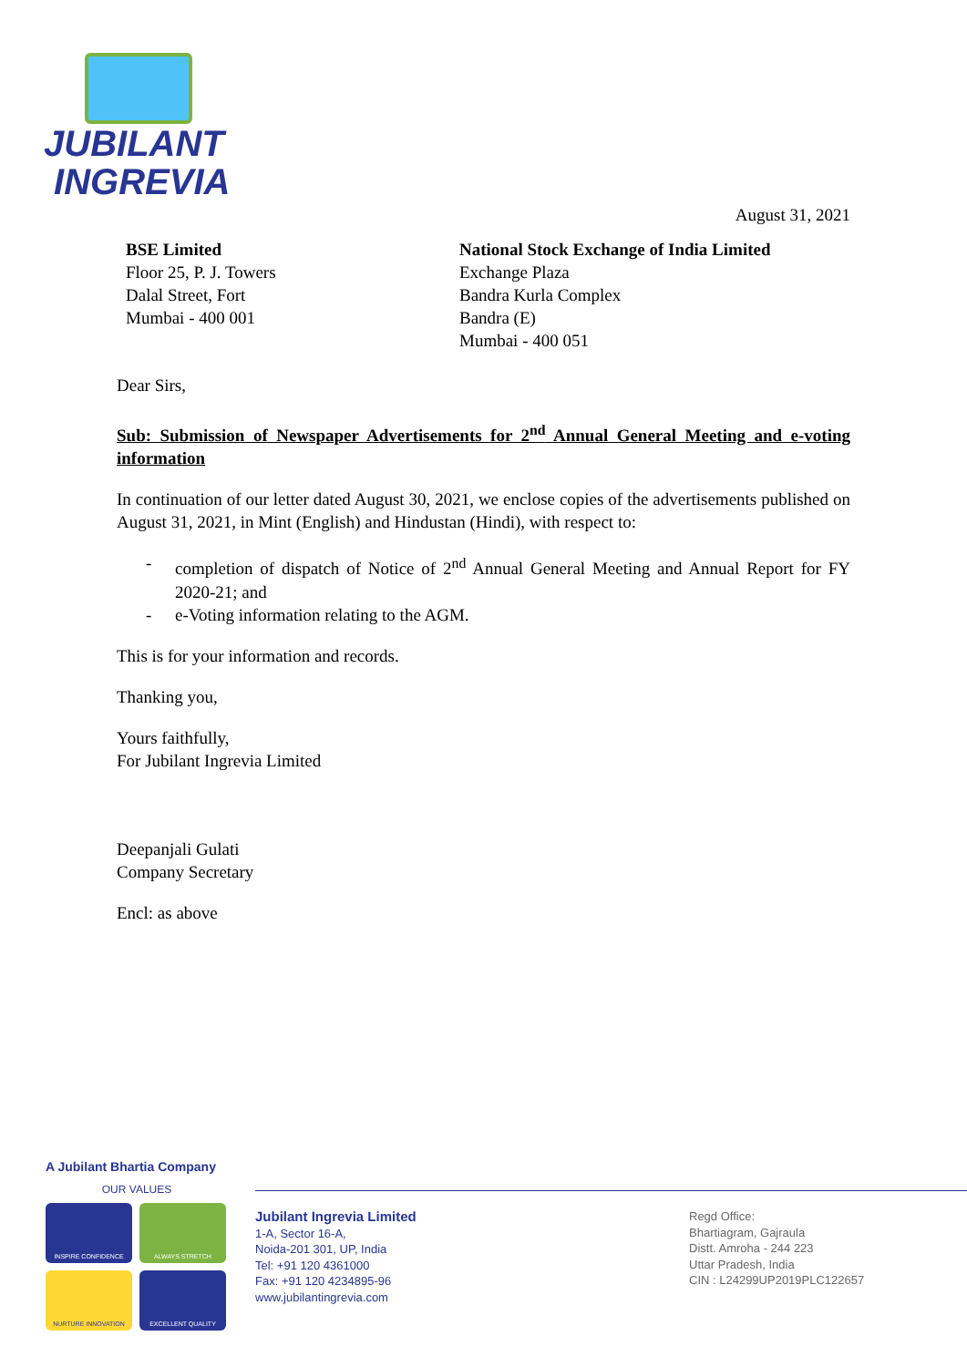JUBILANT
INGREVIA
August 31, 2021
BSE Limited
Floor 25, P. J. Towers
Dalal Street, Fort
Mumbai - 400 001
National Stock Exchange of India Limited
Exchange Plaza
Bandra Kurla Complex
Bandra (E)
Mumbai - 400 051
Dear Sirs,
Sub: Submission of Newspaper Advertisements for 2<sup>nd</sup> Annual General Meeting and e-voting information
In continuation of our letter dated August 30, 2021, we enclose copies of the advertisements published on August 31, 2021, in Mint (English) and Hindustan (Hindi), with respect to:
- completion of dispatch of Notice of 2<sup>nd</sup> Annual General Meeting and Annual Report for FY 2020-21; and
- e-Voting information relating to the AGM.
This is for your information and records.
Thanking you,
Yours faithfully,
For Jubilant Ingrevia Limited
Deepanjali Gulati
Company Secretary
Encl: as above
A Jubilant Bhartia Company
OUR VALUES
INSPIRE CONFIDENCE
ALWAYS STRETCH
NURTURE INNOVATION
EXCELLENT QUALITY
Jubilant Ingrevia Limited
1-A, Sector 16-A,
Noida-201 301, UP, India
Tel: +91 120 4361000
Fax: +91 120 4234895-96
www.jubilantingrevia.com
Regd Office:
Bhartiagram, Gajraula
Distt. Amroha - 244 223
Uttar Pradesh, India
CIN : L24299UP2019PLC122657